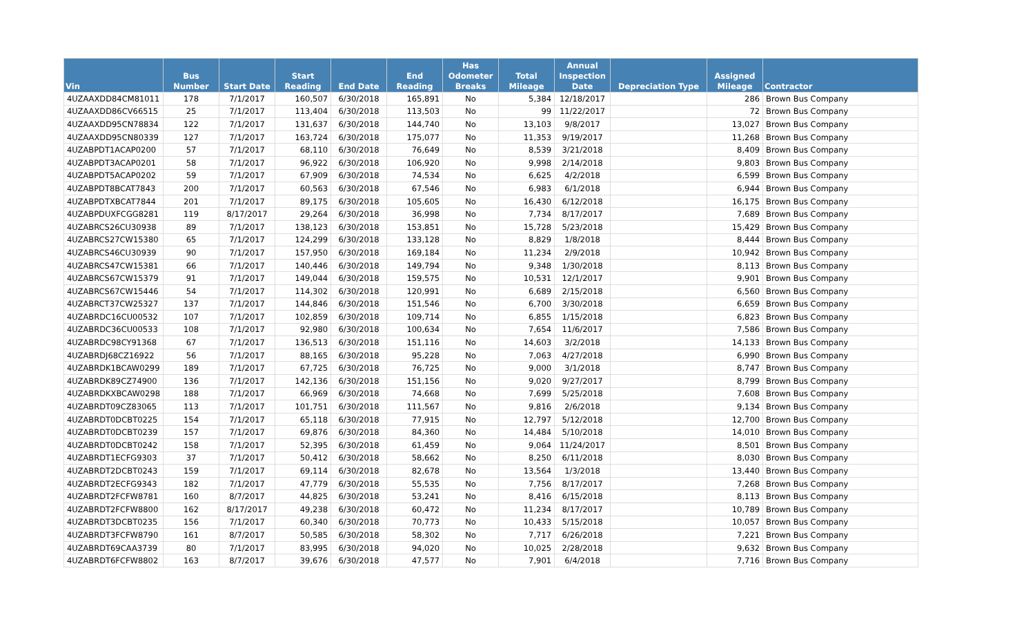| Vin | Bus Number | Start Date | Start Reading | End Date | End Reading | Has Odometer Breaks | Total Mileage | Annual Inspection Date | Depreciation Type | Assigned Mileage | Contractor |
| --- | --- | --- | --- | --- | --- | --- | --- | --- | --- | --- | --- |
| 4UZAAXDD84CM81011 | 178 | 7/1/2017 | 160,507 | 6/30/2018 | 165,891 | No | 5,384 | 12/18/2017 | | 286 | Brown Bus Company |
| 4UZAAXDD86CV66515 | 25 | 7/1/2017 | 113,404 | 6/30/2018 | 113,503 | No | 99 | 11/22/2017 | | 72 | Brown Bus Company |
| 4UZAAXDD95CN78834 | 122 | 7/1/2017 | 131,637 | 6/30/2018 | 144,740 | No | 13,103 | 9/8/2017 | | 13,027 | Brown Bus Company |
| 4UZAAXDD95CN80339 | 127 | 7/1/2017 | 163,724 | 6/30/2018 | 175,077 | No | 11,353 | 9/19/2017 | | 11,268 | Brown Bus Company |
| 4UZABPDT1ACAP0200 | 57 | 7/1/2017 | 68,110 | 6/30/2018 | 76,649 | No | 8,539 | 3/21/2018 | | 8,409 | Brown Bus Company |
| 4UZABPDT3ACAP0201 | 58 | 7/1/2017 | 96,922 | 6/30/2018 | 106,920 | No | 9,998 | 2/14/2018 | | 9,803 | Brown Bus Company |
| 4UZABPDT5ACAP0202 | 59 | 7/1/2017 | 67,909 | 6/30/2018 | 74,534 | No | 6,625 | 4/2/2018 | | 6,599 | Brown Bus Company |
| 4UZABPDT8BCAT7843 | 200 | 7/1/2017 | 60,563 | 6/30/2018 | 67,546 | No | 6,983 | 6/1/2018 | | 6,944 | Brown Bus Company |
| 4UZABPDTXBCAT7844 | 201 | 7/1/2017 | 89,175 | 6/30/2018 | 105,605 | No | 16,430 | 6/12/2018 | | 16,175 | Brown Bus Company |
| 4UZABPDUXFCGG8281 | 119 | 8/17/2017 | 29,264 | 6/30/2018 | 36,998 | No | 7,734 | 8/17/2017 | | 7,689 | Brown Bus Company |
| 4UZABRCS26CU30938 | 89 | 7/1/2017 | 138,123 | 6/30/2018 | 153,851 | No | 15,728 | 5/23/2018 | | 15,429 | Brown Bus Company |
| 4UZABRCS27CW15380 | 65 | 7/1/2017 | 124,299 | 6/30/2018 | 133,128 | No | 8,829 | 1/8/2018 | | 8,444 | Brown Bus Company |
| 4UZABRCS46CU30939 | 90 | 7/1/2017 | 157,950 | 6/30/2018 | 169,184 | No | 11,234 | 2/9/2018 | | 10,942 | Brown Bus Company |
| 4UZABRCS47CW15381 | 66 | 7/1/2017 | 140,446 | 6/30/2018 | 149,794 | No | 9,348 | 1/30/2018 | | 8,113 | Brown Bus Company |
| 4UZABRCS67CW15379 | 91 | 7/1/2017 | 149,044 | 6/30/2018 | 159,575 | No | 10,531 | 12/1/2017 | | 9,901 | Brown Bus Company |
| 4UZABRCS67CW15446 | 54 | 7/1/2017 | 114,302 | 6/30/2018 | 120,991 | No | 6,689 | 2/15/2018 | | 6,560 | Brown Bus Company |
| 4UZABRCT37CW25327 | 137 | 7/1/2017 | 144,846 | 6/30/2018 | 151,546 | No | 6,700 | 3/30/2018 | | 6,659 | Brown Bus Company |
| 4UZABRDC16CU00532 | 107 | 7/1/2017 | 102,859 | 6/30/2018 | 109,714 | No | 6,855 | 1/15/2018 | | 6,823 | Brown Bus Company |
| 4UZABRDC36CU00533 | 108 | 7/1/2017 | 92,980 | 6/30/2018 | 100,634 | No | 7,654 | 11/6/2017 | | 7,586 | Brown Bus Company |
| 4UZABRDC98CY91368 | 67 | 7/1/2017 | 136,513 | 6/30/2018 | 151,116 | No | 14,603 | 3/2/2018 | | 14,133 | Brown Bus Company |
| 4UZABRDJ68CZ16922 | 56 | 7/1/2017 | 88,165 | 6/30/2018 | 95,228 | No | 7,063 | 4/27/2018 | | 6,990 | Brown Bus Company |
| 4UZABRDK1BCAW0299 | 189 | 7/1/2017 | 67,725 | 6/30/2018 | 76,725 | No | 9,000 | 3/1/2018 | | 8,747 | Brown Bus Company |
| 4UZABRDK89CZ74900 | 136 | 7/1/2017 | 142,136 | 6/30/2018 | 151,156 | No | 9,020 | 9/27/2017 | | 8,799 | Brown Bus Company |
| 4UZABRDKXBCAW0298 | 188 | 7/1/2017 | 66,969 | 6/30/2018 | 74,668 | No | 7,699 | 5/25/2018 | | 7,608 | Brown Bus Company |
| 4UZABRDT09CZ83065 | 113 | 7/1/2017 | 101,751 | 6/30/2018 | 111,567 | No | 9,816 | 2/6/2018 | | 9,134 | Brown Bus Company |
| 4UZABRDT0DCBT0225 | 154 | 7/1/2017 | 65,118 | 6/30/2018 | 77,915 | No | 12,797 | 5/12/2018 | | 12,700 | Brown Bus Company |
| 4UZABRDT0DCBT0239 | 157 | 7/1/2017 | 69,876 | 6/30/2018 | 84,360 | No | 14,484 | 5/10/2018 | | 14,010 | Brown Bus Company |
| 4UZABRDT0DCBT0242 | 158 | 7/1/2017 | 52,395 | 6/30/2018 | 61,459 | No | 9,064 | 11/24/2017 | | 8,501 | Brown Bus Company |
| 4UZABRDT1ECFG9303 | 37 | 7/1/2017 | 50,412 | 6/30/2018 | 58,662 | No | 8,250 | 6/11/2018 | | 8,030 | Brown Bus Company |
| 4UZABRDT2DCBT0243 | 159 | 7/1/2017 | 69,114 | 6/30/2018 | 82,678 | No | 13,564 | 1/3/2018 | | 13,440 | Brown Bus Company |
| 4UZABRDT2ECFG9343 | 182 | 7/1/2017 | 47,779 | 6/30/2018 | 55,535 | No | 7,756 | 8/17/2017 | | 7,268 | Brown Bus Company |
| 4UZABRDT2FCFW8781 | 160 | 8/7/2017 | 44,825 | 6/30/2018 | 53,241 | No | 8,416 | 6/15/2018 | | 8,113 | Brown Bus Company |
| 4UZABRDT2FCFW8800 | 162 | 8/17/2017 | 49,238 | 6/30/2018 | 60,472 | No | 11,234 | 8/17/2017 | | 10,789 | Brown Bus Company |
| 4UZABRDT3DCBT0235 | 156 | 7/1/2017 | 60,340 | 6/30/2018 | 70,773 | No | 10,433 | 5/15/2018 | | 10,057 | Brown Bus Company |
| 4UZABRDT3FCFW8790 | 161 | 8/7/2017 | 50,585 | 6/30/2018 | 58,302 | No | 7,717 | 6/26/2018 | | 7,221 | Brown Bus Company |
| 4UZABRDT69CAA3739 | 80 | 7/1/2017 | 83,995 | 6/30/2018 | 94,020 | No | 10,025 | 2/28/2018 | | 9,632 | Brown Bus Company |
| 4UZABRDT6FCFW8802 | 163 | 8/7/2017 | 39,676 | 6/30/2018 | 47,577 | No | 7,901 | 6/4/2018 | | 7,716 | Brown Bus Company |